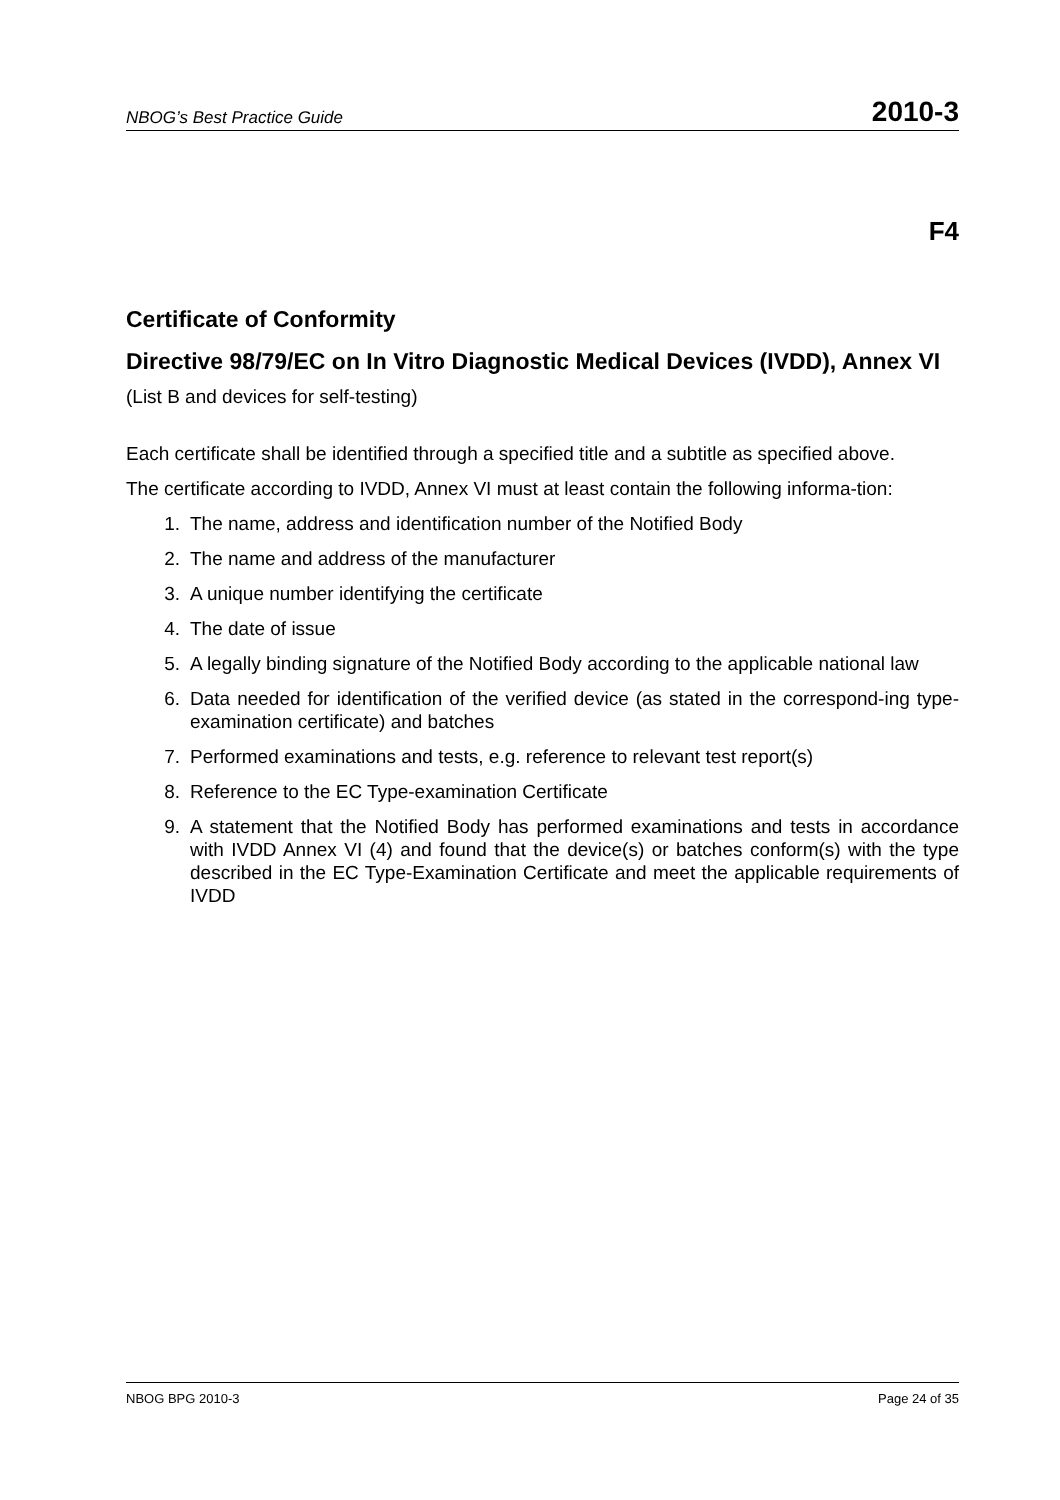NBOG’s Best Practice Guide 2010-3
F4
Certificate of Conformity
Directive 98/79/EC on In Vitro Diagnostic Medical Devices (IVDD), Annex VI
(List B and devices for self-testing)
Each certificate shall be identified through a specified title and a subtitle as specified above.
The certificate according to IVDD, Annex VI must at least contain the following informa-tion:
1. The name, address and identification number of the Notified Body
2. The name and address of the manufacturer
3. A unique number identifying the certificate
4. The date of issue
5. A legally binding signature of the Notified Body according to the applicable national law
6. Data needed for identification of the verified device (as stated in the correspond-ing type-examination certificate) and batches
7. Performed examinations and tests, e.g. reference to relevant test report(s)
8. Reference to the EC Type-examination Certificate
9. A statement that the Notified Body has performed examinations and tests in accordance with IVDD Annex VI (4) and found that the device(s) or batches conform(s) with the type described in the EC Type-Examination Certificate and meet the applicable requirements of IVDD
NBOG BPG 2010-3 Page 24 of 35